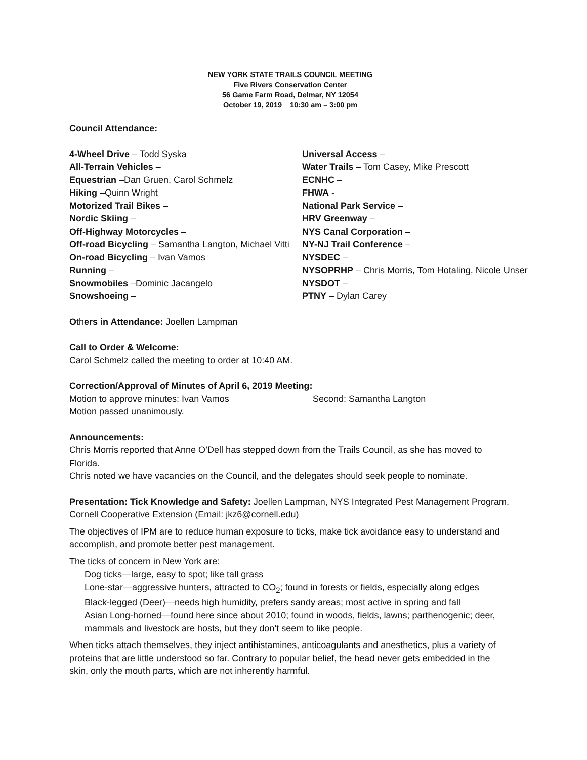NEW YORK STATE TRAILS COUNCIL MEETING
Five Rivers Conservation Center
56 Game Farm Road, Delmar, NY 12054
October 19, 2019 10:30 am – 3:00 pm
Council Attendance:
4-Wheel Drive – Todd Syska
All-Terrain Vehicles –
Equestrian –Dan Gruen, Carol Schmelz
Hiking –Quinn Wright
Motorized Trail Bikes –
Nordic Skiing –
Off-Highway Motorcycles –
Off-road Bicycling – Samantha Langton, Michael Vitti
On-road Bicycling – Ivan Vamos
Running –
Snowmobiles –Dominic Jacangelo
Snowshoeing –
Universal Access –
Water Trails – Tom Casey, Mike Prescott
ECNHC –
FHWA -
National Park Service –
HRV Greenway –
NYS Canal Corporation –
NY-NJ Trail Conference –
NYSDEC –
NYSOPRHP – Chris Morris, Tom Hotaling, Nicole Unser
NYSDOT –
PTNY – Dylan Carey
Others in Attendance: Joellen Lampman
Call to Order & Welcome:
Carol Schmelz called the meeting to order at 10:40 AM.
Correction/Approval of Minutes of April 6, 2019 Meeting:
Motion to approve minutes: Ivan Vamos Second: Samantha Langton
Motion passed unanimously.
Announcements:
Chris Morris reported that Anne O’Dell has stepped down from the Trails Council, as she has moved to Florida.
Chris noted we have vacancies on the Council, and the delegates should seek people to nominate.
Presentation: Tick Knowledge and Safety: Joellen Lampman, NYS Integrated Pest Management Program, Cornell Cooperative Extension (Email: jkz6@cornell.edu)
The objectives of IPM are to reduce human exposure to ticks, make tick avoidance easy to understand and accomplish, and promote better pest management.
The ticks of concern in New York are:
Dog ticks—large, easy to spot; like tall grass
Lone-star—aggressive hunters, attracted to CO<sub>2</sub>; found in forests or fields, especially along edges
Black-legged (Deer)—needs high humidity, prefers sandy areas; most active in spring and fall
Asian Long-horned—found here since about 2010; found in woods, fields, lawns; parthenogenic; deer, mammals and livestock are hosts, but they don’t seem to like people.
When ticks attach themselves, they inject antihistamines, anticoagulants and anesthetics, plus a variety of proteins that are little understood so far. Contrary to popular belief, the head never gets embedded in the skin, only the mouth parts, which are not inherently harmful.